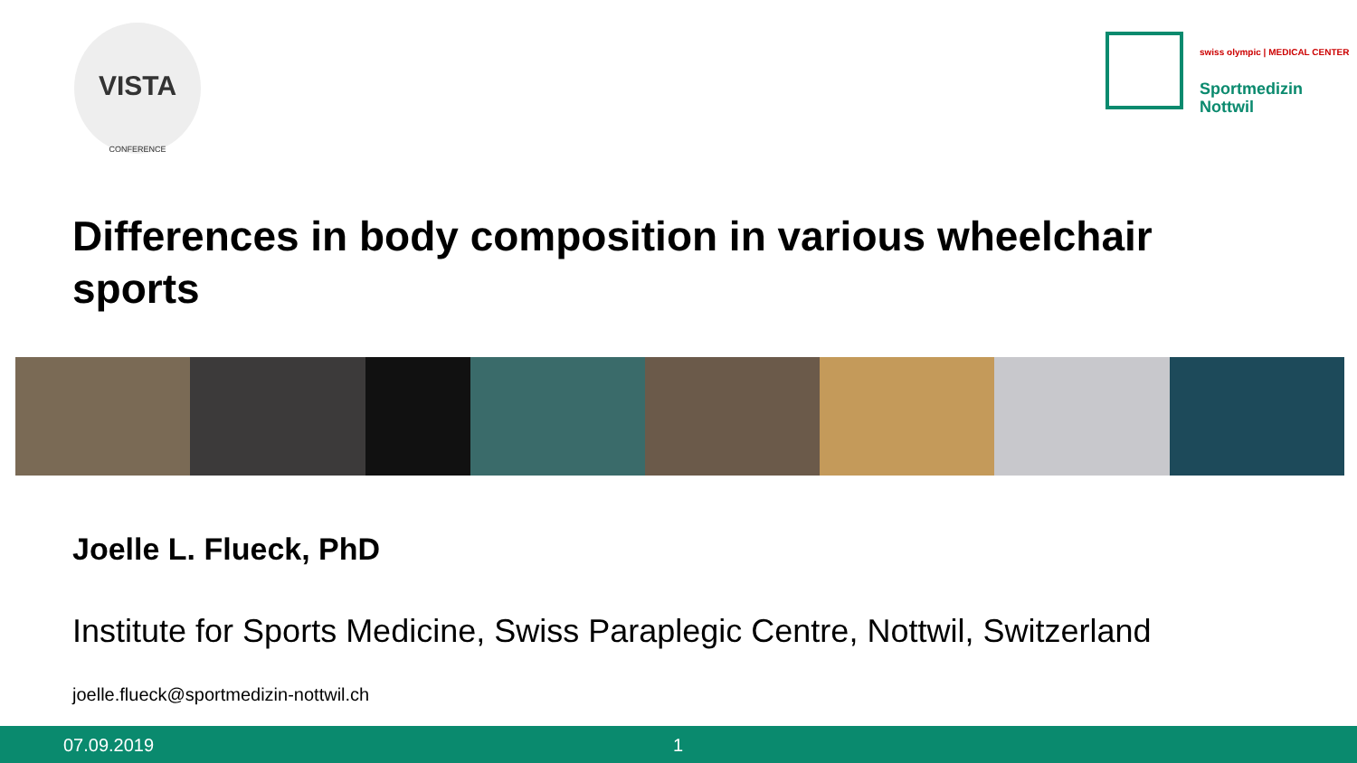VISTA
CONFERENCE
swiss olympic | MEDICAL CENTER
Sportmedizin
Nottwil
Differences in body composition in various wheelchair sports
Joelle L. Flueck, PhD
Institute for Sports Medicine, Swiss Paraplegic Centre, Nottwil, Switzerland
joelle.flueck@sportmedizin-nottwil.ch
07.09.2019 1